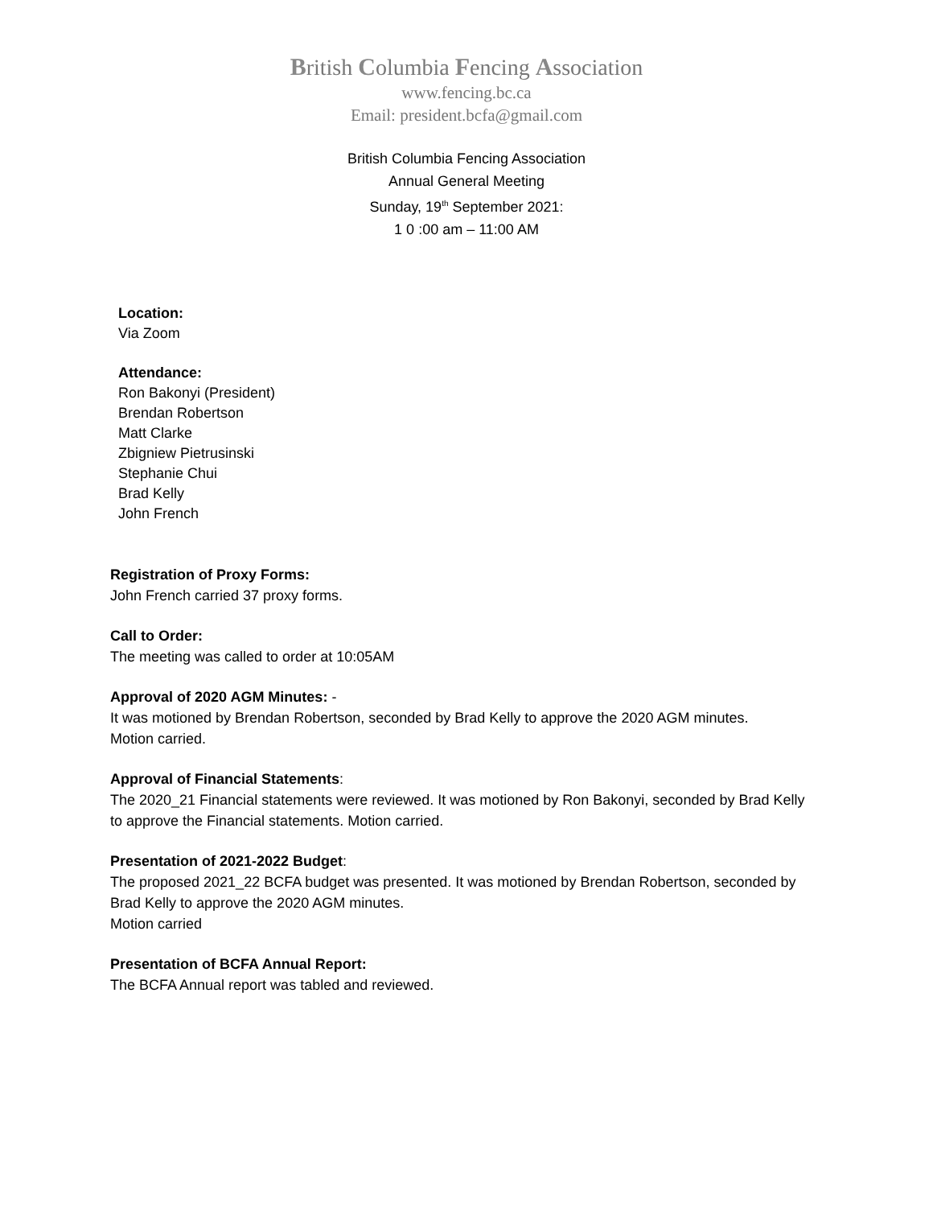British Columbia Fencing Association
www.fencing.bc.ca
Email: president.bcfa@gmail.com
British Columbia Fencing Association
Annual General Meeting
Sunday, 19<sup>th</sup> September 2021:
1 0 :00 am – 11:00 AM
Location:
Via Zoom
Attendance:
Ron Bakonyi (President)
Brendan Robertson
Matt Clarke
Zbigniew Pietrusinski
Stephanie Chui
Brad Kelly
John French
Registration of Proxy Forms:
John French carried 37 proxy forms.
Call to Order:
The meeting was called to order at 10:05AM
Approval of 2020 AGM Minutes: -
It was motioned by Brendan Robertson, seconded by Brad Kelly to approve the 2020 AGM minutes.
Motion carried.
Approval of Financial Statements:
The 2020_21 Financial statements were reviewed. It was motioned by Ron Bakonyi, seconded by Brad Kelly to approve the Financial statements. Motion carried.
Presentation of 2021-2022 Budget:
The proposed 2021_22 BCFA budget was presented. It was motioned by Brendan Robertson, seconded by Brad Kelly to approve the 2020 AGM minutes.
Motion carried
Presentation of BCFA Annual Report:
The BCFA Annual report was tabled and reviewed.